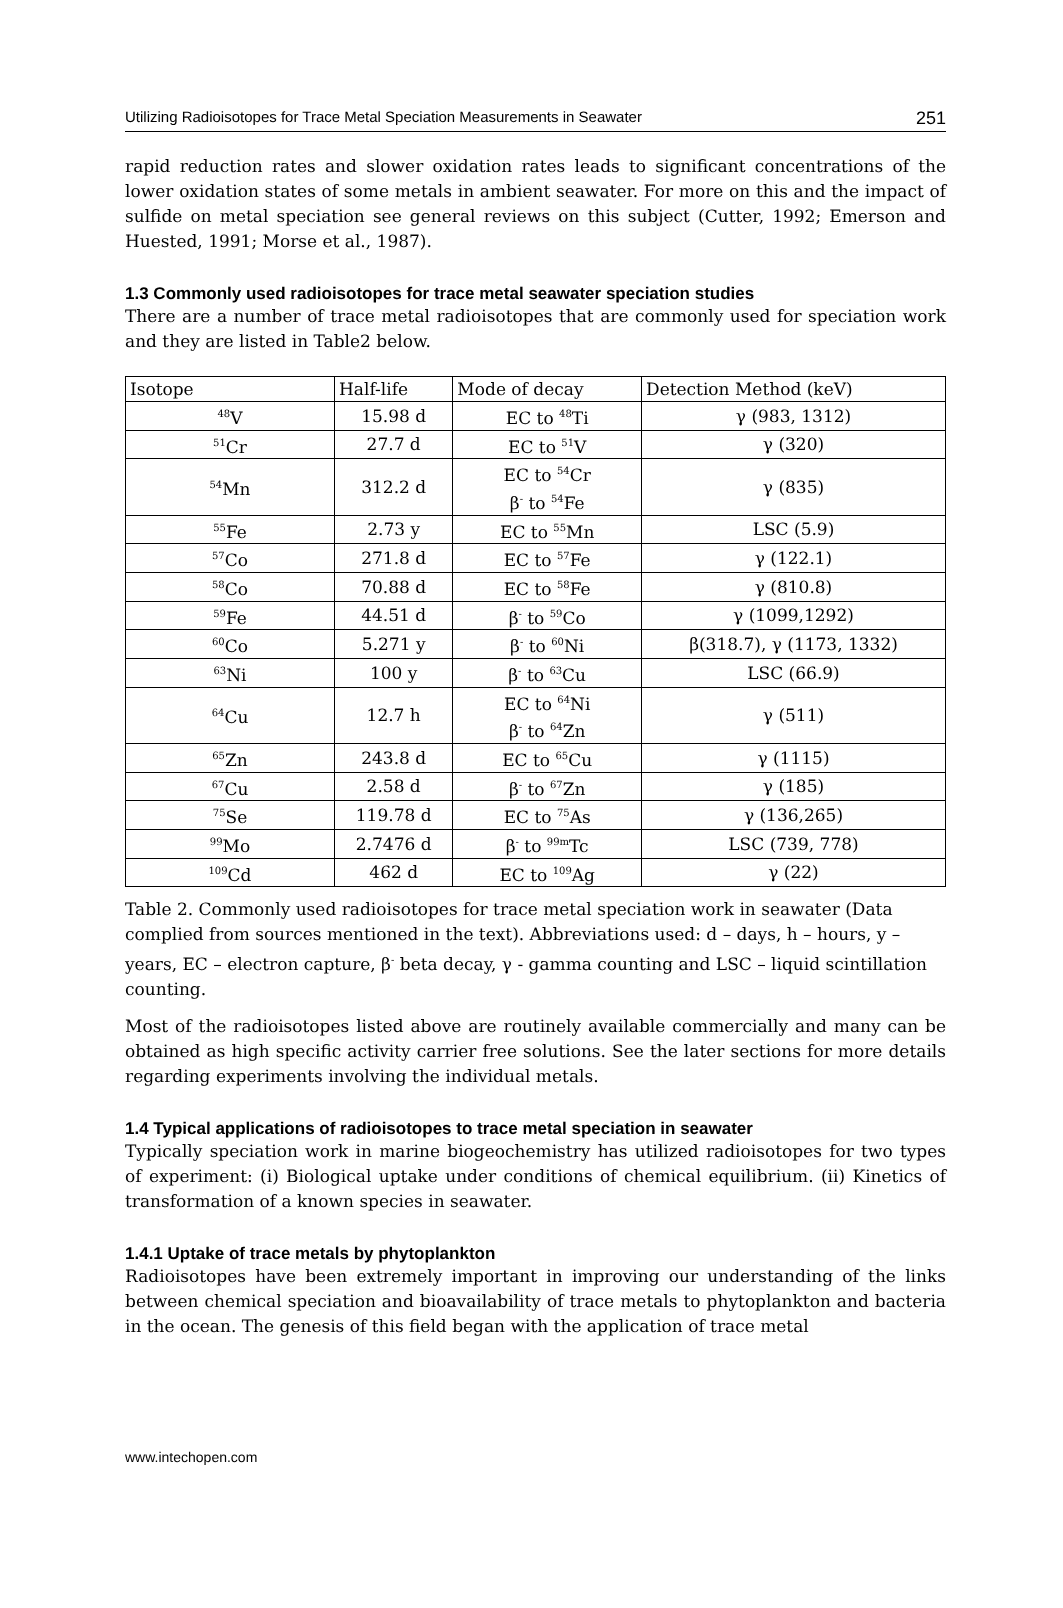Utilizing Radioisotopes for Trace Metal Speciation Measurements in Seawater 251
rapid reduction rates and slower oxidation rates leads to significant concentrations of the lower oxidation states of some metals in ambient seawater. For more on this and the impact of sulfide on metal speciation see general reviews on this subject (Cutter, 1992; Emerson and Huested, 1991; Morse et al., 1987).
1.3 Commonly used radioisotopes for trace metal seawater speciation studies
There are a number of trace metal radioisotopes that are commonly used for speciation work and they are listed in Table2 below.
| Isotope | Half-life | Mode of decay | Detection Method (keV) |
| <sup>48</sup>V | 15.98 d | EC to <sup>48</sup>Ti | γ (983, 1312) |
| <sup>51</sup>Cr | 27.7 d | EC to <sup>51</sup>V | γ (320) |
| <sup>54</sup>Mn | 312.2 d | EC to <sup>54</sup>Cr β<sup>-</sup> to <sup>54</sup>Fe | γ (835) |
| <sup>55</sup>Fe | 2.73 y | EC to <sup>55</sup>Mn | LSC (5.9) |
| <sup>57</sup>Co | 271.8 d | EC to <sup>57</sup>Fe | γ (122.1) |
| <sup>58</sup>Co | 70.88 d | EC to <sup>58</sup>Fe | γ (810.8) |
| <sup>59</sup>Fe | 44.51 d | β<sup>-</sup> to <sup>59</sup>Co | γ (1099,1292) |
| <sup>60</sup>Co | 5.271 y | β<sup>-</sup> to <sup>60</sup>Ni | β(318.7), γ (1173, 1332) |
| <sup>63</sup>Ni | 100 y | β<sup>-</sup> to <sup>63</sup>Cu | LSC (66.9) |
| <sup>64</sup>Cu | 12.7 h | EC to <sup>64</sup>Ni β<sup>-</sup> to <sup>64</sup>Zn | γ (511) |
| <sup>65</sup>Zn | 243.8 d | EC to <sup>65</sup>Cu | γ (1115) |
| <sup>67</sup>Cu | 2.58 d | β<sup>-</sup> to <sup>67</sup>Zn | γ (185) |
| <sup>75</sup>Se | 119.78 d | EC to <sup>75</sup>As | γ (136,265) |
| <sup>99</sup>Mo | 2.7476 d | β<sup>-</sup> to <sup>99m</sup>Tc | LSC (739, 778) |
| <sup>109</sup>Cd | 462 d | EC to <sup>109</sup>Ag | γ (22) |
Table 2. Commonly used radioisotopes for trace metal speciation work in seawater (Data complied from sources mentioned in the text). Abbreviations used: d – days, h – hours, y – years, EC – electron capture, β<sup>-</sup> beta decay, γ - gamma counting and LSC – liquid scintillation counting.
Most of the radioisotopes listed above are routinely available commercially and many can be obtained as high specific activity carrier free solutions. See the later sections for more details regarding experiments involving the individual metals.
1.4 Typical applications of radioisotopes to trace metal speciation in seawater
Typically speciation work in marine biogeochemistry has utilized radioisotopes for two types of experiment: (i) Biological uptake under conditions of chemical equilibrium. (ii) Kinetics of transformation of a known species in seawater.
1.4.1 Uptake of trace metals by phytoplankton
Radioisotopes have been extremely important in improving our understanding of the links between chemical speciation and bioavailability of trace metals to phytoplankton and bacteria in the ocean. The genesis of this field began with the application of trace metal
www.intechopen.com